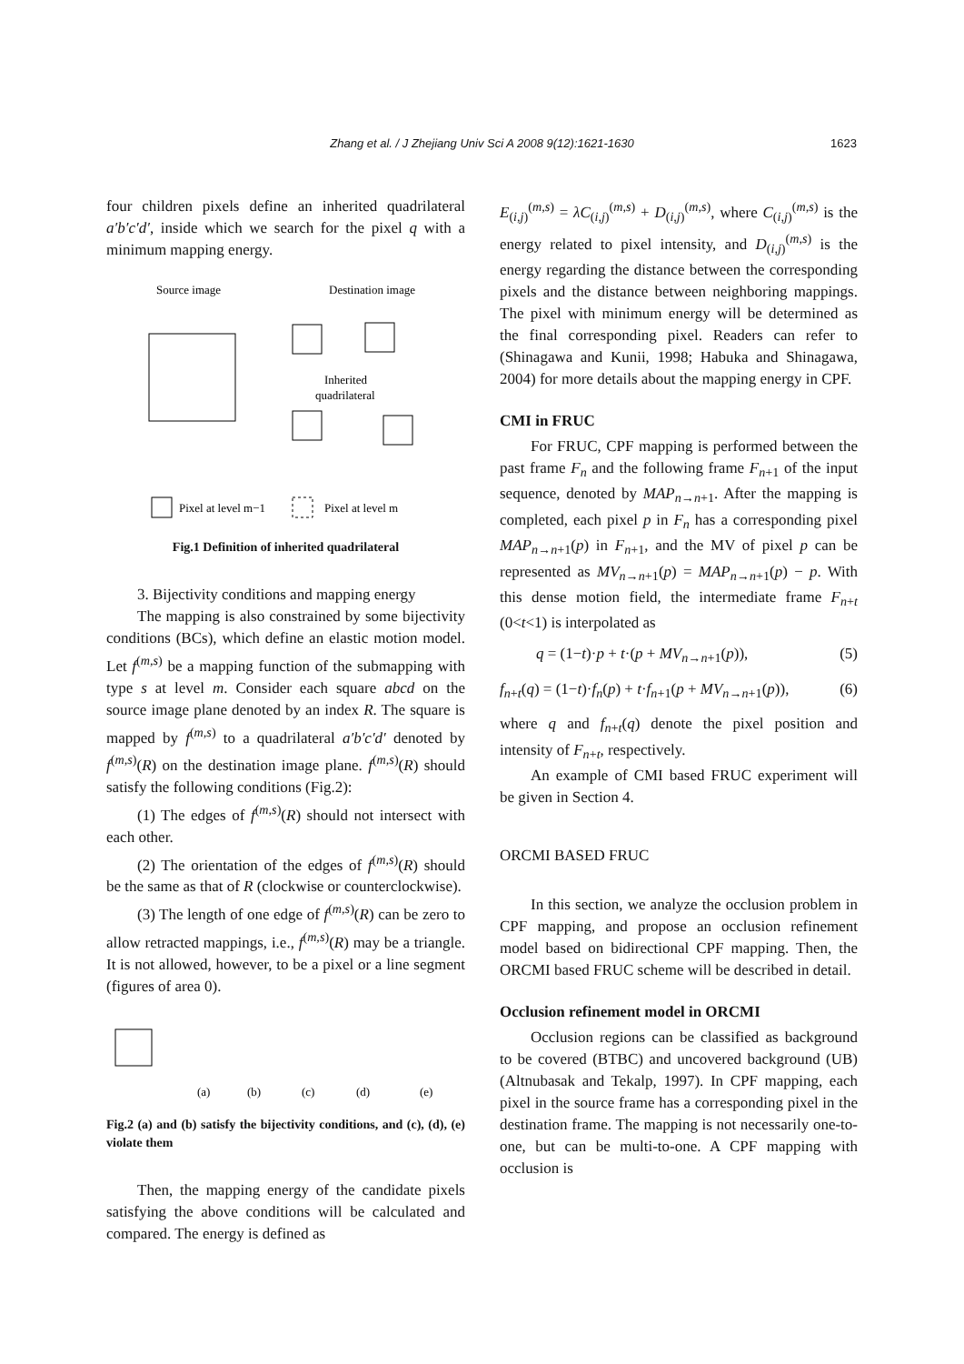Zhang et al. / J Zhejiang Univ Sci A 2008 9(12):1621-1630
1623
four children pixels define an inherited quadrilateral a′b′c′d′, inside which we search for the pixel q with a minimum mapping energy.
Source image
Destination image
Inherited
quadrilateral
Pixel at level m−1
Pixel at level m
Fig.1 Definition of inherited quadrilateral
3. Bijectivity conditions and mapping energy
The mapping is also constrained by some bijectivity conditions (BCs), which define an elastic motion model. Let f<sup>(m,s)</sup> be a mapping function of the submapping with type s at level m. Consider each square abcd on the source image plane denoted by an index R. The square is mapped by f<sup>(m,s)</sup> to a quadrilateral a′b′c′d′ denoted by f<sup>(m,s)</sup>(R) on the destination image plane. f<sup>(m,s)</sup>(R) should satisfy the following conditions (Fig.2):
(1) The edges of f<sup>(m,s)</sup>(R) should not intersect with each other.
(2) The orientation of the edges of f<sup>(m,s)</sup>(R) should be the same as that of R (clockwise or counterclockwise).
(3) The length of one edge of f<sup>(m,s)</sup>(R) can be zero to allow retracted mappings, i.e., f<sup>(m,s)</sup>(R) may be a triangle. It is not allowed, however, to be a pixel or a line segment (figures of area 0).
(a)
(b)
(c)
(d)
(e)
Fig.2 (a) and (b) satisfy the bijectivity conditions, and (c), (d), (e) violate them
Then, the mapping energy of the candidate pixels satisfying the above conditions will be calculated and compared. The energy is defined as
E<sub>(i,j)</sub><sup>(m,s)</sup> = λC<sub>(i,j)</sub><sup>(m,s)</sup> + D<sub>(i,j)</sub><sup>(m,s)</sup>, where C<sub>(i,j)</sub><sup>(m,s)</sup> is the energy related to pixel intensity, and D<sub>(i,j)</sub><sup>(m,s)</sup> is the energy regarding the distance between the corresponding pixels and the distance between neighboring mappings. The pixel with minimum energy will be determined as the final corresponding pixel. Readers can refer to (Shinagawa and Kunii, 1998; Habuka and Shinagawa, 2004) for more details about the mapping energy in CPF.
CMI in FRUC
For FRUC, CPF mapping is performed between the past frame F<sub>n</sub> and the following frame F<sub>n+1</sub> of the input sequence, denoted by MAP<sub>n→n+1</sub>. After the mapping is completed, each pixel p in F<sub>n</sub> has a corresponding pixel MAP<sub>n→n+1</sub>(p) in F<sub>n+1</sub>, and the MV of pixel p can be represented as MV<sub>n→n+1</sub>(p) = MAP<sub>n→n+1</sub>(p) − p. With this dense motion field, the intermediate frame F<sub>n+t</sub> (0<t<1) is interpolated as
q = (1−t)·p + t·(p + MV<sub>n→n+1</sub>(p)), (5)
f<sub>n+t</sub>(q) = (1−t)·f<sub>n</sub>(p) + t·f<sub>n+1</sub>(p + MV<sub>n→n+1</sub>(p)), (6)
where q and f<sub>n+t</sub>(q) denote the pixel position and intensity of F<sub>n+t</sub>, respectively.
An example of CMI based FRUC experiment will be given in Section 4.
ORCMI BASED FRUC
In this section, we analyze the occlusion problem in CPF mapping, and propose an occlusion refinement model based on bidirectional CPF mapping. Then, the ORCMI based FRUC scheme will be described in detail.
Occlusion refinement model in ORCMI
Occlusion regions can be classified as background to be covered (BTBC) and uncovered background (UB) (Altnubasak and Tekalp, 1997). In CPF mapping, each pixel in the source frame has a corresponding pixel in the destination frame. The mapping is not necessarily one-to-one, but can be multi-to-one. A CPF mapping with occlusion is